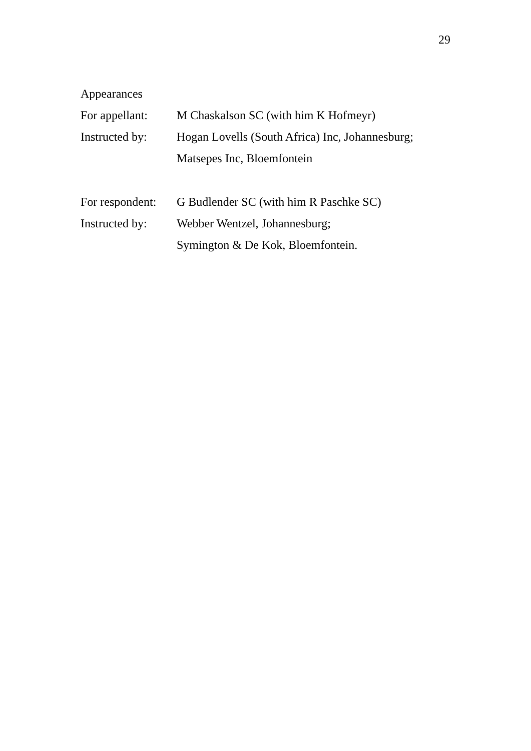29
Appearances
For appellant:
M Chaskalson SC (with him K Hofmeyr)
Instructed by:
Hogan Lovells (South Africa) Inc, Johannesburg;
Matsepes Inc, Bloemfontein
For respondent:
G Budlender SC (with him R Paschke SC)
Instructed by:
Webber Wentzel, Johannesburg;
Symington & De Kok, Bloemfontein.